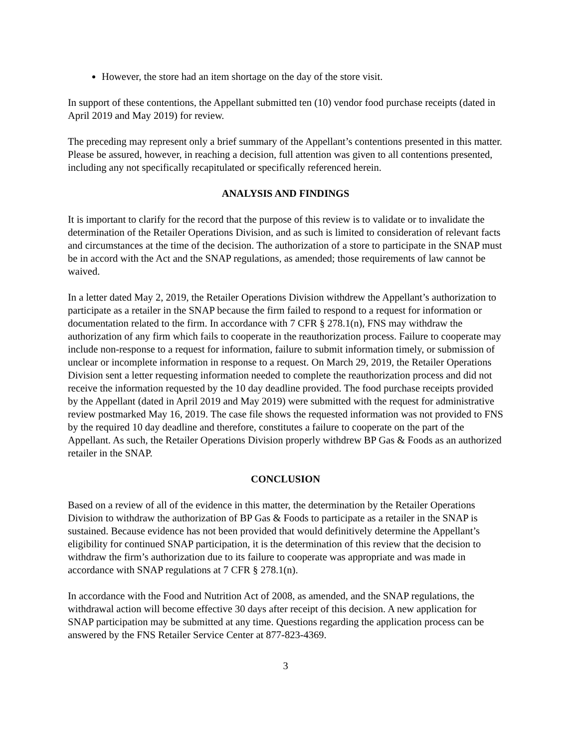However, the store had an item shortage on the day of the store visit.
In support of these contentions, the Appellant submitted ten (10) vendor food purchase receipts (dated in April 2019 and May 2019) for review.
The preceding may represent only a brief summary of the Appellant’s contentions presented in this matter. Please be assured, however, in reaching a decision, full attention was given to all contentions presented, including any not specifically recapitulated or specifically referenced herein.
ANALYSIS AND FINDINGS
It is important to clarify for the record that the purpose of this review is to validate or to invalidate the determination of the Retailer Operations Division, and as such is limited to consideration of relevant facts and circumstances at the time of the decision. The authorization of a store to participate in the SNAP must be in accord with the Act and the SNAP regulations, as amended; those requirements of law cannot be waived.
In a letter dated May 2, 2019, the Retailer Operations Division withdrew the Appellant’s authorization to participate as a retailer in the SNAP because the firm failed to respond to a request for information or documentation related to the firm. In accordance with 7 CFR § 278.1(n), FNS may withdraw the authorization of any firm which fails to cooperate in the reauthorization process. Failure to cooperate may include non-response to a request for information, failure to submit information timely, or submission of unclear or incomplete information in response to a request. On March 29, 2019, the Retailer Operations Division sent a letter requesting information needed to complete the reauthorization process and did not receive the information requested by the 10 day deadline provided. The food purchase receipts provided by the Appellant (dated in April 2019 and May 2019) were submitted with the request for administrative review postmarked May 16, 2019. The case file shows the requested information was not provided to FNS by the required 10 day deadline and therefore, constitutes a failure to cooperate on the part of the Appellant. As such, the Retailer Operations Division properly withdrew BP Gas & Foods as an authorized retailer in the SNAP.
CONCLUSION
Based on a review of all of the evidence in this matter, the determination by the Retailer Operations Division to withdraw the authorization of BP Gas & Foods to participate as a retailer in the SNAP is sustained. Because evidence has not been provided that would definitively determine the Appellant’s eligibility for continued SNAP participation, it is the determination of this review that the decision to withdraw the firm’s authorization due to its failure to cooperate was appropriate and was made in accordance with SNAP regulations at 7 CFR § 278.1(n).
In accordance with the Food and Nutrition Act of 2008, as amended, and the SNAP regulations, the withdrawal action will become effective 30 days after receipt of this decision. A new application for SNAP participation may be submitted at any time. Questions regarding the application process can be answered by the FNS Retailer Service Center at 877-823-4369.
3